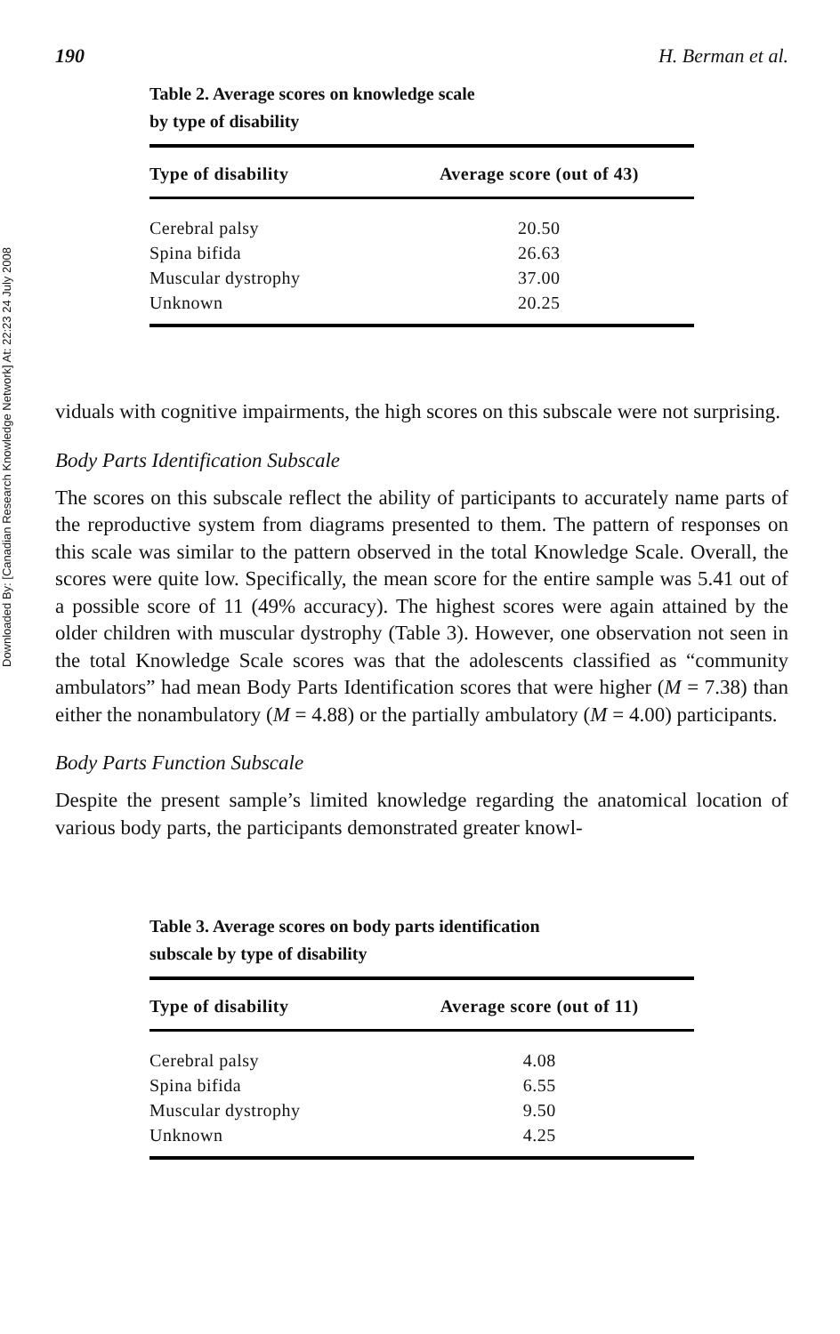Downloaded By: [Canadian Research Knowledge Network] At: 22:23 24 July 2008
190 H. Berman et al.
Table 2. Average scores on knowledge scale
by type of disability
| Type of disability | Average score (out of 43) |
| --- | --- |
| Cerebral palsy | 20.50 |
| Spina bifida | 26.63 |
| Muscular dystrophy | 37.00 |
| Unknown | 20.25 |
viduals with cognitive impairments, the high scores on this subscale were not surprising.
Body Parts Identification Subscale
The scores on this subscale reflect the ability of participants to accurately name parts of the reproductive system from diagrams presented to them. The pattern of responses on this scale was similar to the pattern observed in the total Knowledge Scale. Overall, the scores were quite low. Specifically, the mean score for the entire sample was 5.41 out of a possible score of 11 (49% accuracy). The highest scores were again attained by the older children with muscular dystrophy (Table 3). However, one observation not seen in the total Knowledge Scale scores was that the adolescents classified as “community ambulators” had mean Body Parts Identification scores that were higher (M = 7.38) than either the nonambulatory (M = 4.88) or the partially ambulatory (M = 4.00) participants.
Body Parts Function Subscale
Despite the present sample’s limited knowledge regarding the anatomical location of various body parts, the participants demonstrated greater knowl-
Table 3. Average scores on body parts identification
subscale by type of disability
| Type of disability | Average score (out of 11) |
| --- | --- |
| Cerebral palsy | 4.08 |
| Spina bifida | 6.55 |
| Muscular dystrophy | 9.50 |
| Unknown | 4.25 |